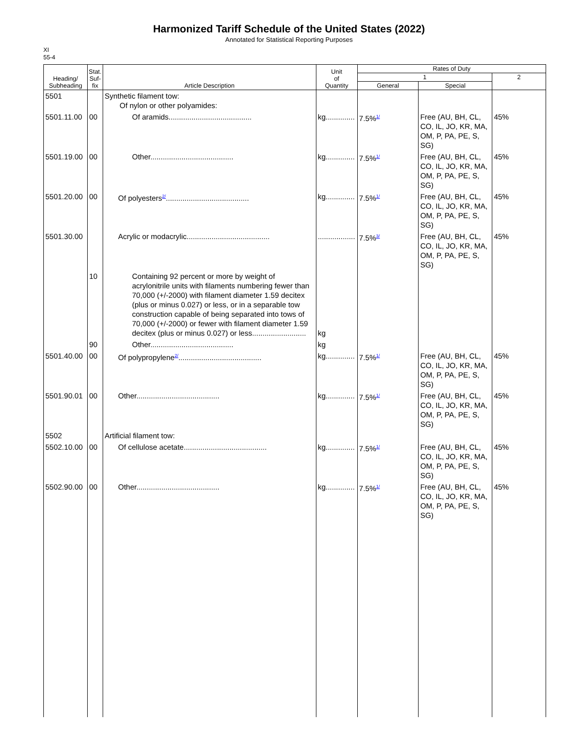Harmonized Tariff Schedule of the United States (2022)
Annotated for Statistical Reporting Purposes
XI
55-4
| Heading/ Subheading | Stat. Suf- fix | Article Description | Unit of Quantity | Rates of Duty | | |
| --- | --- | --- | --- | --- | --- | --- |
| | | | | 1 | | 2 |
| | | | | General | Special | |
| 5501 | | Synthetic filament tow: Of nylon or other polyamides: | | | | |
| 5501.11.00 | 00 | Of aramids........................................ | kg.............. | 7.5%<sup>1/</sup> | Free (AU, BH, CL, CO, IL, JO, KR, MA, OM, P, PA, PE, S, SG) | 45% |
| 5501.19.00 | 00 | Other........................................ | kg.............. | 7.5%<sup>1/</sup> | Free (AU, BH, CL, CO, IL, JO, KR, MA, OM, P, PA, PE, S, SG) | 45% |
| 5501.20.00 | 00 | Of polyesters<sup>2/</sup>........................................ | kg.............. | 7.5%<sup>1/</sup> | Free (AU, BH, CL, CO, IL, JO, KR, MA, OM, P, PA, PE, S, SG) | 45% |
| 5501.30.00 | | Acrylic or modacrylic........................................ | .................. | 7.5%<sup>3/</sup> | Free (AU, BH, CL, CO, IL, JO, KR, MA, OM, P, PA, PE, S, SG) | 45% |
| | 10 | Containing 92 percent or more by weight of acrylonitrile units with filaments numbering fewer than 70,000 (+/-2000) with filament diameter 1.59 decitex (plus or minus 0.027) or less, or in a separable tow construction capable of being separated into tows of 70,000 (+/-2000) or fewer with filament diameter 1.59 decitex (plus or minus 0.027) or less.......................... | kg | | | |
| | 90 | Other........................................ | kg | | | |
| 5501.40.00 | 00 | Of polypropylene<sup>2/</sup>........................................ | kg.............. | 7.5%<sup>1/</sup> | Free (AU, BH, CL, CO, IL, JO, KR, MA, OM, P, PA, PE, S, SG) | 45% |
| 5501.90.01 | 00 | Other........................................ | kg.............. | 7.5%<sup>1/</sup> | Free (AU, BH, CL, CO, IL, JO, KR, MA, OM, P, PA, PE, S, SG) | 45% |
| 5502 | | Artificial filament tow: | | | | |
| 5502.10.00 | 00 | Of cellulose acetate........................................ | kg.............. | 7.5%<sup>1/</sup> | Free (AU, BH, CL, CO, IL, JO, KR, MA, OM, P, PA, PE, S, SG) | 45% |
| 5502.90.00 | 00 | Other........................................ | kg.............. | 7.5%<sup>1/</sup> | Free (AU, BH, CL, CO, IL, JO, KR, MA, OM, P, PA, PE, S, SG) | 45% |